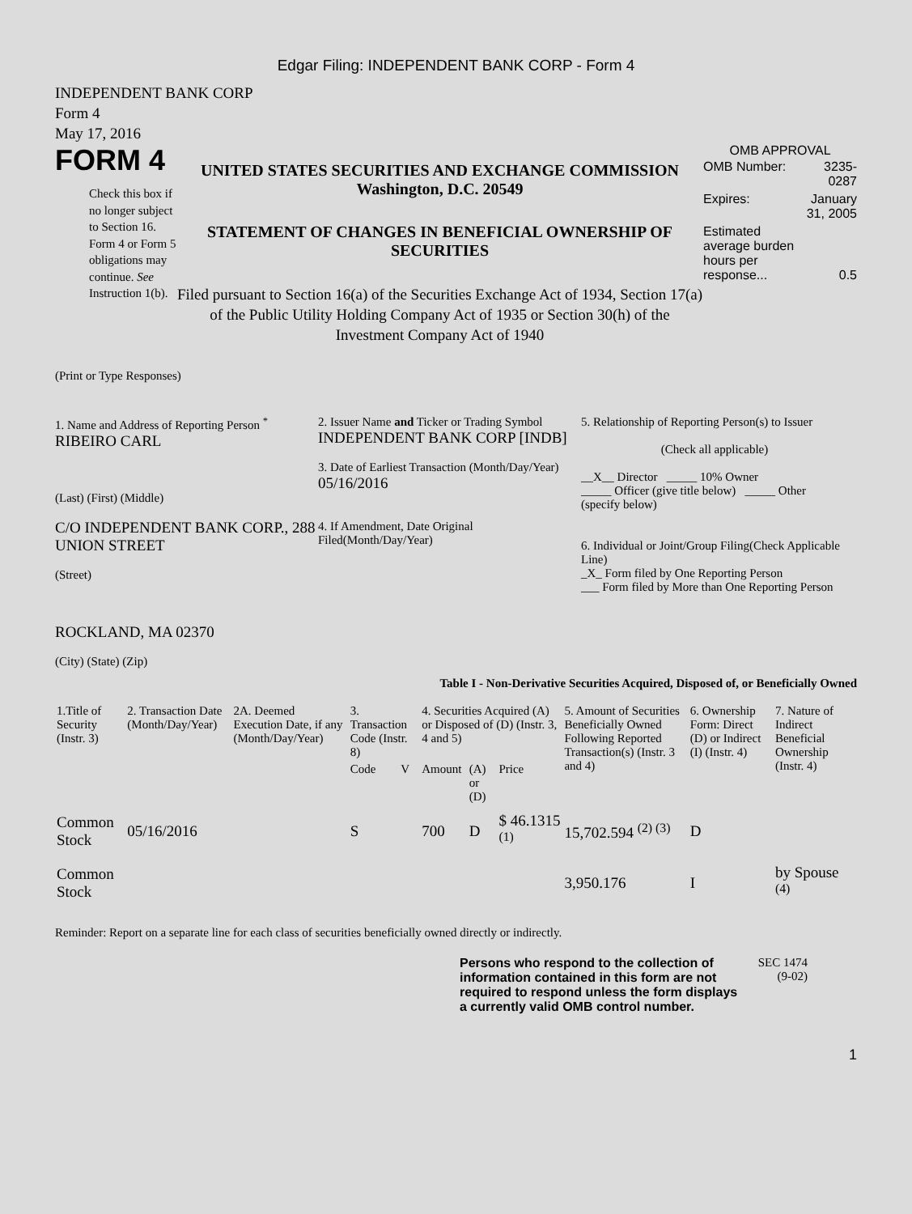Edgar Filing: INDEPENDENT BANK CORP - Form 4
INDEPENDENT BANK CORP
Form 4
May 17, 2016
FORM 4
Check this box if no longer subject to Section 16. Form 4 or Form 5 obligations may continue. See Instruction 1(b).
UNITED STATES SECURITIES AND EXCHANGE COMMISSION
Washington, D.C. 20549
STATEMENT OF CHANGES IN BENEFICIAL OWNERSHIP OF SECURITIES
Filed pursuant to Section 16(a) of the Securities Exchange Act of 1934, Section 17(a) of the Public Utility Holding Company Act of 1935 or Section 30(h) of the Investment Company Act of 1940
OMB APPROVAL
| OMB Number: | 3235-0287 |
| Expires: | January 31, 2005 |
| Estimated average burden hours per response... | 0.5 |
(Print or Type Responses)
1. Name and Address of Reporting Person <sup>*</sup>
RIBEIRO CARL
(Last) (First) (Middle)
C/O INDEPENDENT BANK CORP., 288 UNION STREET
(Street)
ROCKLAND, MA 02370
(City) (State) (Zip)
2. Issuer Name and Ticker or Trading Symbol
INDEPENDENT BANK CORP [INDB]
3. Date of Earliest Transaction (Month/Day/Year)
05/16/2016
4. If Amendment, Date Original Filed(Month/Day/Year)
5. Relationship of Reporting Person(s) to Issuer
(Check all applicable)
__X__ Director _____ 10% Owner
_____ Officer (give title below) _____ Other (specify below)
6. Individual or Joint/Group Filing(Check Applicable Line)
_X_ Form filed by One Reporting Person
___ Form filed by More than One Reporting Person
Table I - Non-Derivative Securities Acquired, Disposed of, or Beneficially Owned
| 1.Title of Security (Instr. 3) | 2. Transaction Date (Month/Day/Year) | 2A. Deemed Execution Date, if any (Month/Day/Year) | 3. Transaction Code (Instr. 8) | | 4. Securities Acquired (A) or Disposed of (D) (Instr. 3, 4 and 5) | | | 5. Amount of Securities Beneficially Owned Following Reported Transaction(s) (Instr. 3 and 4) | 6. Ownership Form: Direct (D) or Indirect (I) (Instr. 4) | 7. Nature of Indirect Beneficial Ownership (Instr. 4) |
| --- | --- | --- | --- | --- | --- | --- | --- | --- | --- | --- |
| | | | Code | V | Amount | (A) or (D) | Price | | | |
| Common Stock | 05/16/2016 | | S | | 700 | D | $ 46.1315 <sup>(1)</sup> | 15,702.594 <sup>(2) (3)</sup> | D | |
| Common Stock | | | | | | | | 3,950.176 | I | by Spouse <sup>(4)</sup> |
Reminder: Report on a separate line for each class of securities beneficially owned directly or indirectly.
Persons who respond to the collection of information contained in this form are not required to respond unless the form displays a currently valid OMB control number.
SEC 1474 (9-02)
1